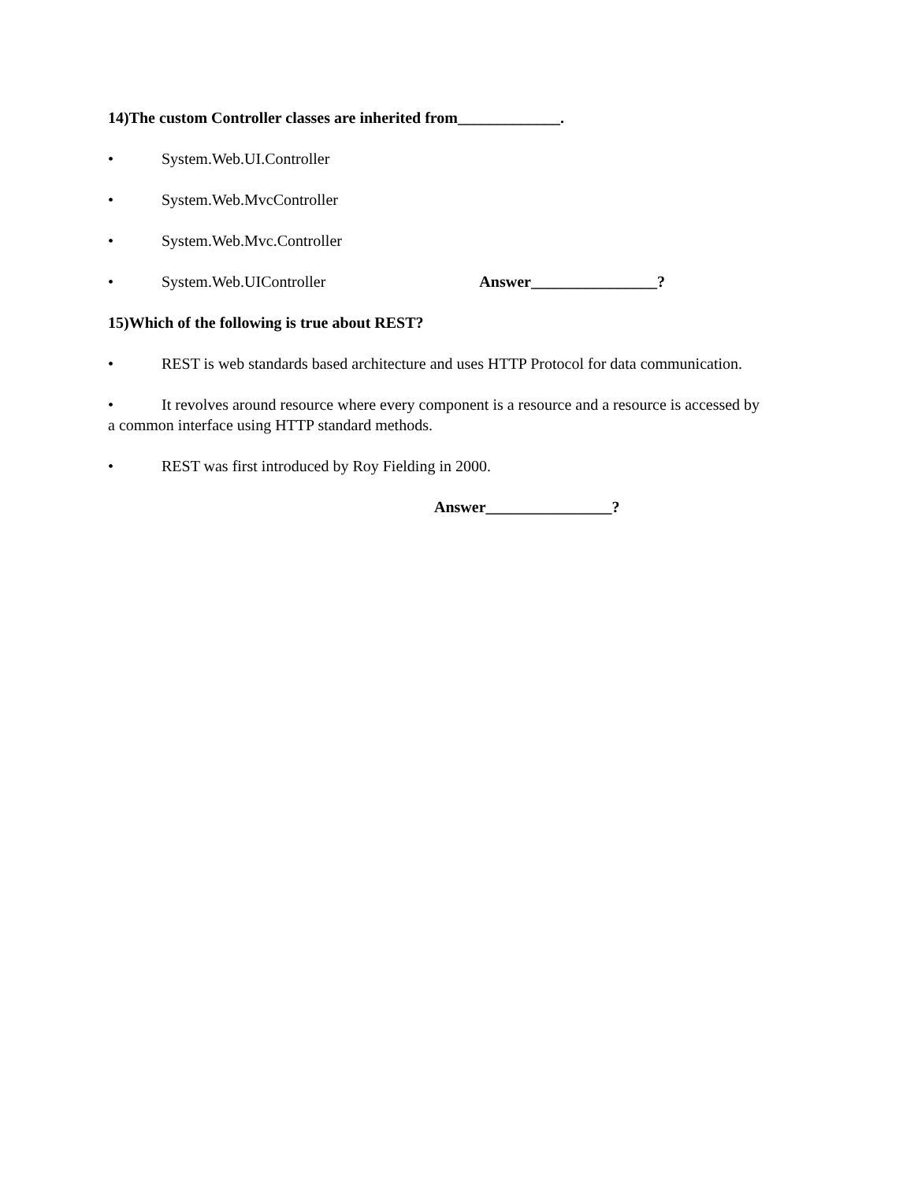14)The custom Controller classes are inherited from_____________.
• System.Web.UI.Controller
• System.Web.MvcController
• System.Web.Mvc.Controller
• System.Web.UIController Answer________________?
15)Which of the following is true about REST?
• REST is web standards based architecture and uses HTTP Protocol for data communication.
• It revolves around resource where every component is a resource and a resource is accessed by a common interface using HTTP standard methods.
• REST was first introduced by Roy Fielding in 2000.
Answer________________?